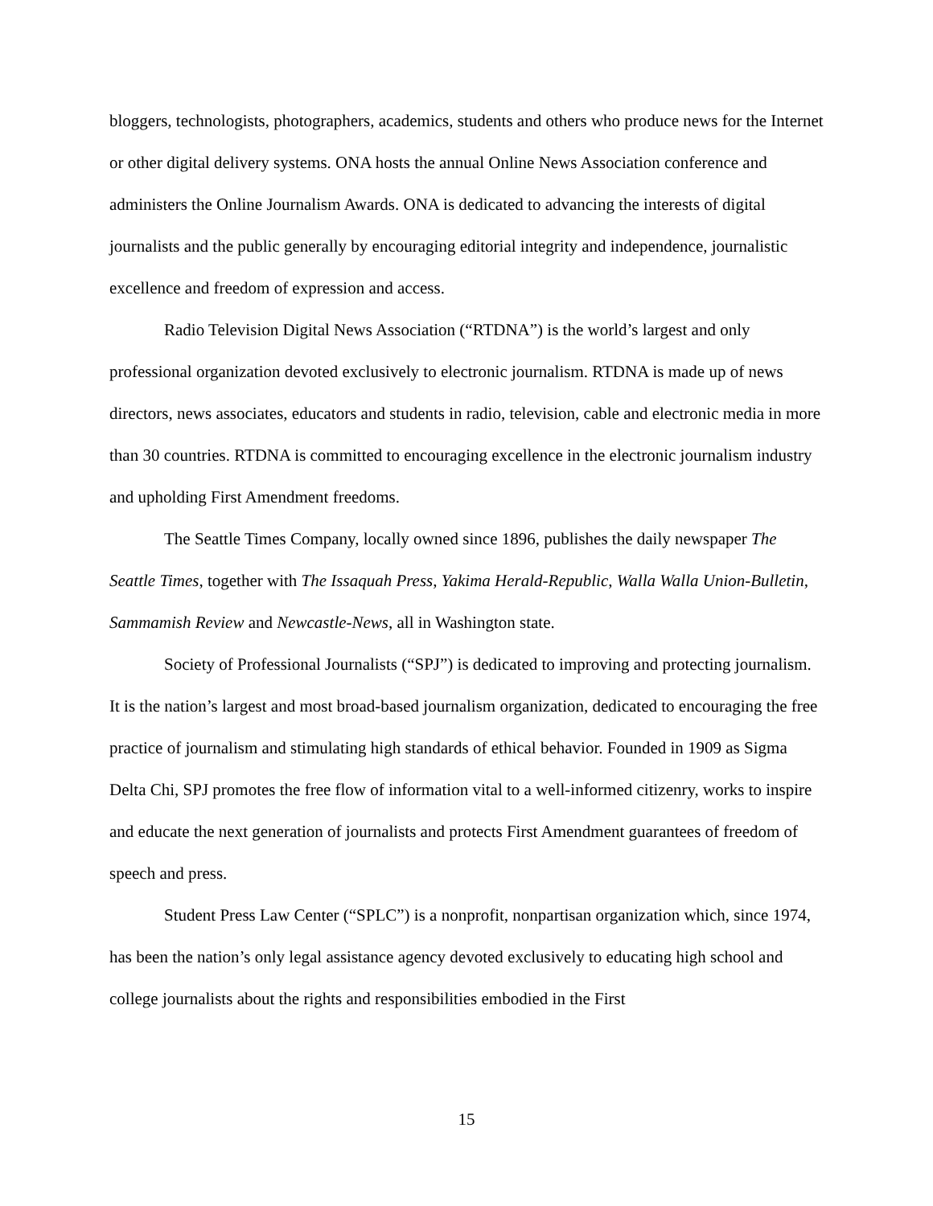bloggers, technologists, photographers, academics, students and others who produce news for the Internet or other digital delivery systems. ONA hosts the annual Online News Association conference and administers the Online Journalism Awards. ONA is dedicated to advancing the interests of digital journalists and the public generally by encouraging editorial integrity and independence, journalistic excellence and freedom of expression and access.
Radio Television Digital News Association (“RTDNA”) is the world’s largest and only professional organization devoted exclusively to electronic journalism. RTDNA is made up of news directors, news associates, educators and students in radio, television, cable and electronic media in more than 30 countries. RTDNA is committed to encouraging excellence in the electronic journalism industry and upholding First Amendment freedoms.
The Seattle Times Company, locally owned since 1896, publishes the daily newspaper The Seattle Times, together with The Issaquah Press, Yakima Herald-Republic, Walla Walla Union-Bulletin, Sammamish Review and Newcastle-News, all in Washington state.
Society of Professional Journalists (“SPJ”) is dedicated to improving and protecting journalism. It is the nation’s largest and most broad-based journalism organization, dedicated to encouraging the free practice of journalism and stimulating high standards of ethical behavior. Founded in 1909 as Sigma Delta Chi, SPJ promotes the free flow of information vital to a well-informed citizenry, works to inspire and educate the next generation of journalists and protects First Amendment guarantees of freedom of speech and press.
Student Press Law Center (“SPLC”) is a nonprofit, nonpartisan organization which, since 1974, has been the nation’s only legal assistance agency devoted exclusively to educating high school and college journalists about the rights and responsibilities embodied in the First
15